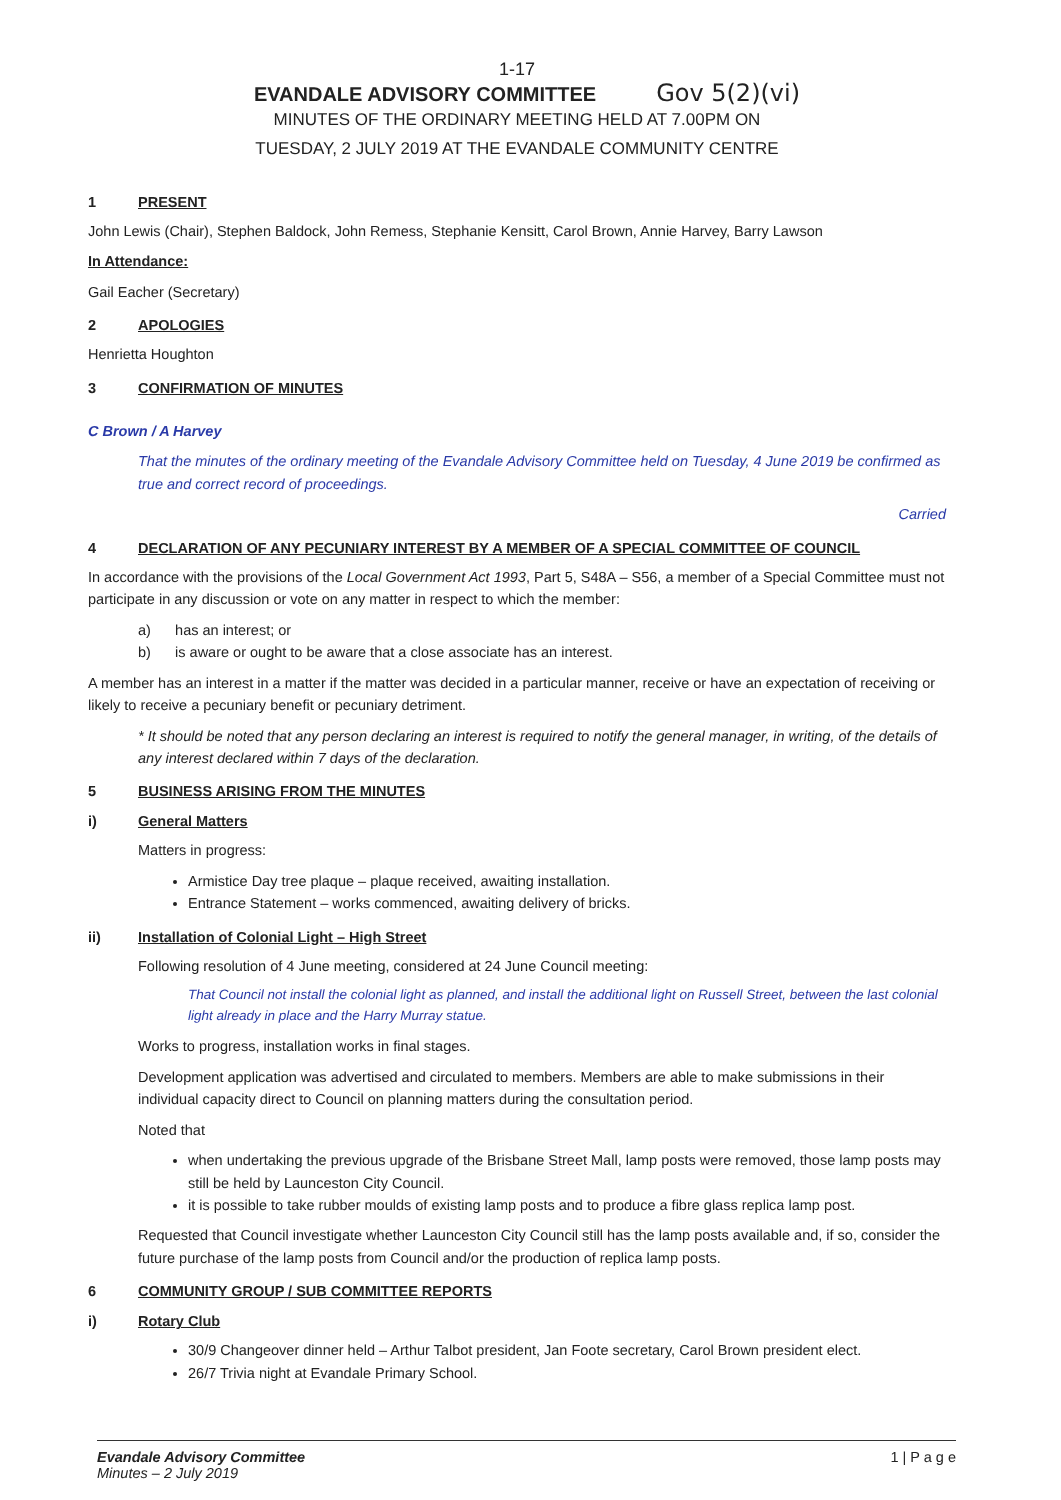1-17
EVANDALE ADVISORY COMMITTEE Gov 5(2)(vi)
MINUTES OF THE ORDINARY MEETING HELD AT 7.00PM ON
TUESDAY, 2 JULY 2019 AT THE EVANDALE COMMUNITY CENTRE
1 PRESENT
John Lewis (Chair), Stephen Baldock, John Remess, Stephanie Kensitt, Carol Brown, Annie Harvey, Barry Lawson
In Attendance:
Gail Eacher (Secretary)
2 APOLOGIES
Henrietta Houghton
3 CONFIRMATION OF MINUTES
C Brown / A Harvey
That the minutes of the ordinary meeting of the Evandale Advisory Committee held on Tuesday, 4 June 2019 be confirmed as true and correct record of proceedings.
Carried
4 DECLARATION OF ANY PECUNIARY INTEREST BY A MEMBER OF A SPECIAL COMMITTEE OF COUNCIL
In accordance with the provisions of the Local Government Act 1993, Part 5, S48A – S56, a member of a Special Committee must not participate in any discussion or vote on any matter in respect to which the member:
a) has an interest; or
b) is aware or ought to be aware that a close associate has an interest.
A member has an interest in a matter if the matter was decided in a particular manner, receive or have an expectation of receiving or likely to receive a pecuniary benefit or pecuniary detriment.
* It should be noted that any person declaring an interest is required to notify the general manager, in writing, of the details of any interest declared within 7 days of the declaration.
5 BUSINESS ARISING FROM THE MINUTES
i) General Matters
Matters in progress:
Armistice Day tree plaque – plaque received, awaiting installation.
Entrance Statement – works commenced, awaiting delivery of bricks.
ii) Installation of Colonial Light – High Street
Following resolution of 4 June meeting, considered at 24 June Council meeting:
That Council not install the colonial light as planned, and install the additional light on Russell Street, between the last colonial light already in place and the Harry Murray statue.
Works to progress, installation works in final stages.
Development application was advertised and circulated to members. Members are able to make submissions in their individual capacity direct to Council on planning matters during the consultation period.
Noted that
when undertaking the previous upgrade of the Brisbane Street Mall, lamp posts were removed, those lamp posts may still be held by Launceston City Council.
it is possible to take rubber moulds of existing lamp posts and to produce a fibre glass replica lamp post.
Requested that Council investigate whether Launceston City Council still has the lamp posts available and, if so, consider the future purchase of the lamp posts from Council and/or the production of replica lamp posts.
6 COMMUNITY GROUP / SUB COMMITTEE REPORTS
i) Rotary Club
30/9 Changeover dinner held – Arthur Talbot president, Jan Foote secretary, Carol Brown president elect.
26/7 Trivia night at Evandale Primary School.
Evandale Advisory Committee
Minutes – 2 July 2019
1 | P a g e